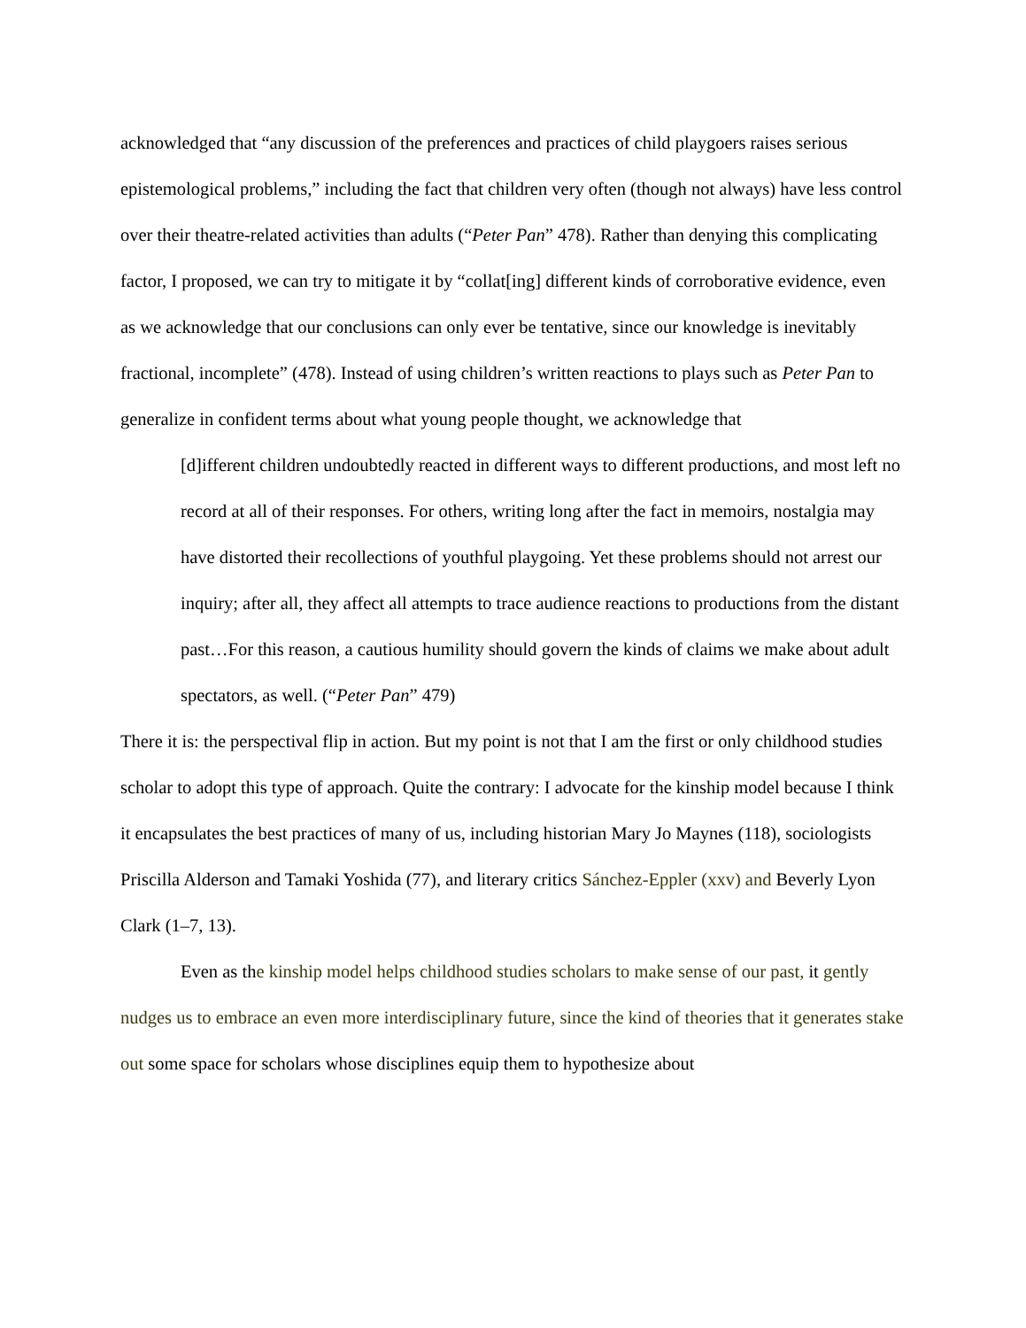acknowledged that “any discussion of the preferences and practices of child playgoers raises serious epistemological problems,” including the fact that children very often (though not always) have less control over their theatre-related activities than adults (“Peter Pan” 478). Rather than denying this complicating factor, I proposed, we can try to mitigate it by “collat[ing] different kinds of corroborative evidence, even as we acknowledge that our conclusions can only ever be tentative, since our knowledge is inevitably fractional, incomplete” (478). Instead of using children’s written reactions to plays such as Peter Pan to generalize in confident terms about what young people thought, we acknowledge that
[d]ifferent children undoubtedly reacted in different ways to different productions, and most left no record at all of their responses. For others, writing long after the fact in memoirs, nostalgia may have distorted their recollections of youthful playgoing. Yet these problems should not arrest our inquiry; after all, they affect all attempts to trace audience reactions to productions from the distant past…For this reason, a cautious humility should govern the kinds of claims we make about adult spectators, as well. (“Peter Pan” 479)
There it is: the perspectival flip in action. But my point is not that I am the first or only childhood studies scholar to adopt this type of approach. Quite the contrary: I advocate for the kinship model because I think it encapsulates the best practices of many of us, including historian Mary Jo Maynes (118), sociologists Priscilla Alderson and Tamaki Yoshida (77), and literary critics Sánchez-Eppler (xxv) and Beverly Lyon Clark (1–7, 13).
Even as the kinship model helps childhood studies scholars to make sense of our past, it gently nudges us to embrace an even more interdisciplinary future, since the kind of theories that it generates stake out some space for scholars whose disciplines equip them to hypothesize about